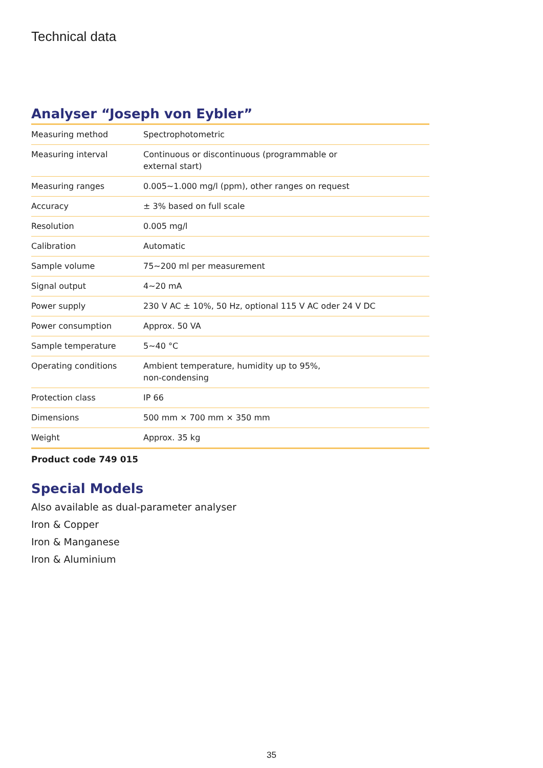Technical data
Analyser “Joseph von Eybler”
| Measuring method | Spectrophotometric |
| Measuring interval | Continuous or discontinuous (programmable or external start) |
| Measuring ranges | 0.005~1.000 mg/l (ppm), other ranges on request |
| Accuracy | ± 3% based on full scale |
| Resolution | 0.005 mg/l |
| Calibration | Automatic |
| Sample volume | 75~200 ml per measurement |
| Signal output | 4~20 mA |
| Power supply | 230 V AC ± 10%, 50 Hz, optional 115 V AC oder 24 V DC |
| Power consumption | Approx. 50 VA |
| Sample temperature | 5~40 °C |
| Operating conditions | Ambient temperature, humidity up to 95%, non-condensing |
| Protection class | IP 66 |
| Dimensions | 500 mm × 700 mm × 350 mm |
| Weight | Approx. 35 kg |
Product code 749 015
Special Models
Also available as dual-parameter analyser
Iron & Copper
Iron & Manganese
Iron & Aluminium
35